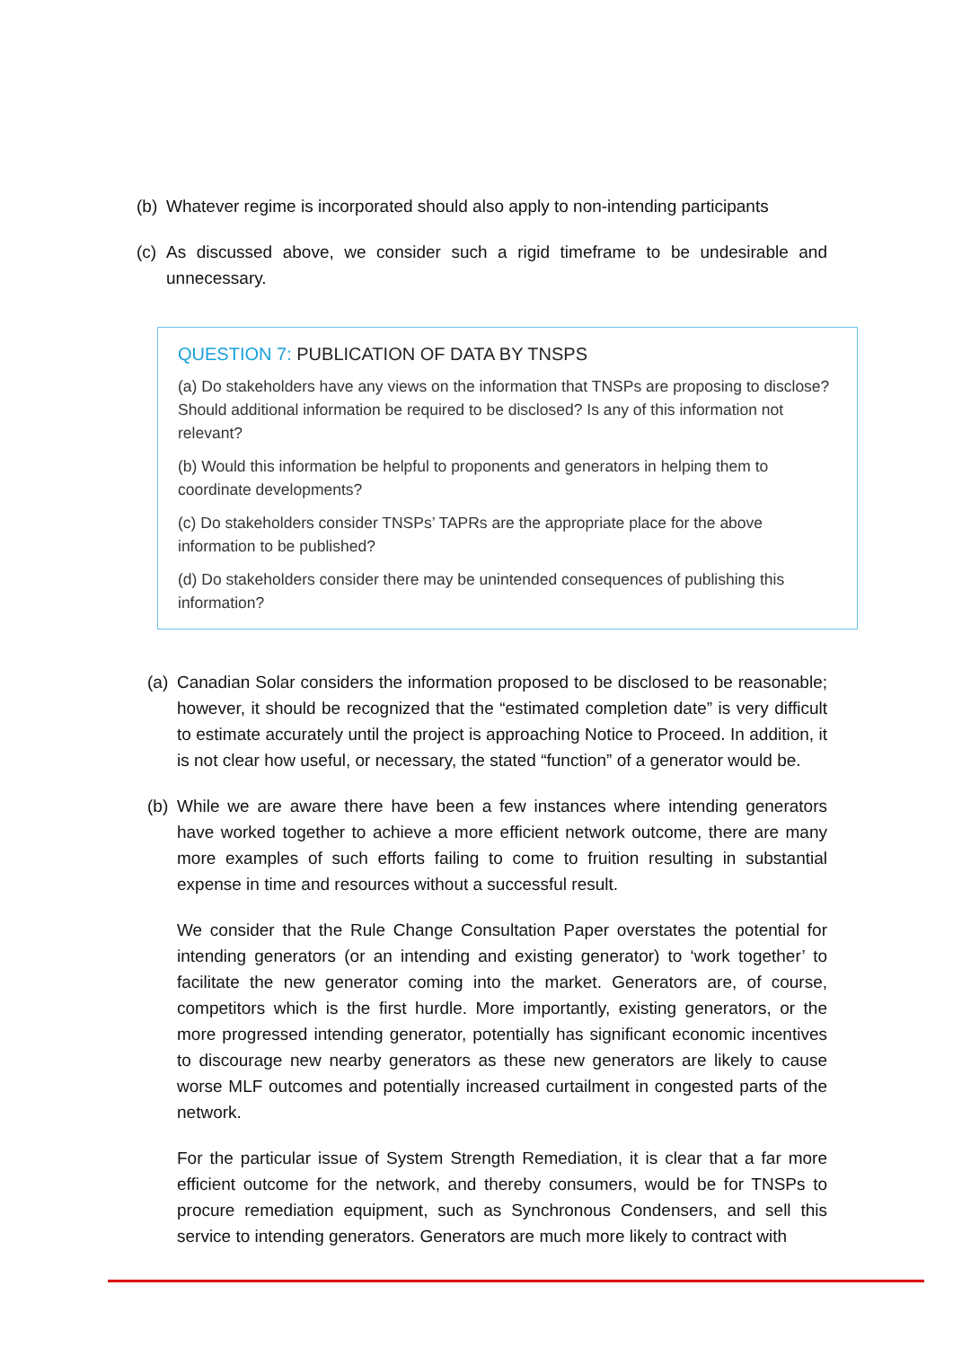(b) Whatever regime is incorporated should also apply to non-intending participants
(c) As discussed above, we consider such a rigid timeframe to be undesirable and unnecessary.
QUESTION 7: PUBLICATION OF DATA BY TNSPS
(a) Do stakeholders have any views on the information that TNSPs are proposing to disclose? Should additional information be required to be disclosed? Is any of this information not relevant?
(b) Would this information be helpful to proponents and generators in helping them to coordinate developments?
(c) Do stakeholders consider TNSPs’ TAPRs are the appropriate place for the above information to be published?
(d) Do stakeholders consider there may be unintended consequences of publishing this information?
(a) Canadian Solar considers the information proposed to be disclosed to be reasonable; however, it should be recognized that the “estimated completion date” is very difficult to estimate accurately until the project is approaching Notice to Proceed. In addition, it is not clear how useful, or necessary, the stated “function” of a generator would be.
(b) While we are aware there have been a few instances where intending generators have worked together to achieve a more efficient network outcome, there are many more examples of such efforts failing to come to fruition resulting in substantial expense in time and resources without a successful result.
We consider that the Rule Change Consultation Paper overstates the potential for intending generators (or an intending and existing generator) to ‘work together’ to facilitate the new generator coming into the market. Generators are, of course, competitors which is the first hurdle. More importantly, existing generators, or the more progressed intending generator, potentially has significant economic incentives to discourage new nearby generators as these new generators are likely to cause worse MLF outcomes and potentially increased curtailment in congested parts of the network.
For the particular issue of System Strength Remediation, it is clear that a far more efficient outcome for the network, and thereby consumers, would be for TNSPs to procure remediation equipment, such as Synchronous Condensers, and sell this service to intending generators. Generators are much more likely to contract with